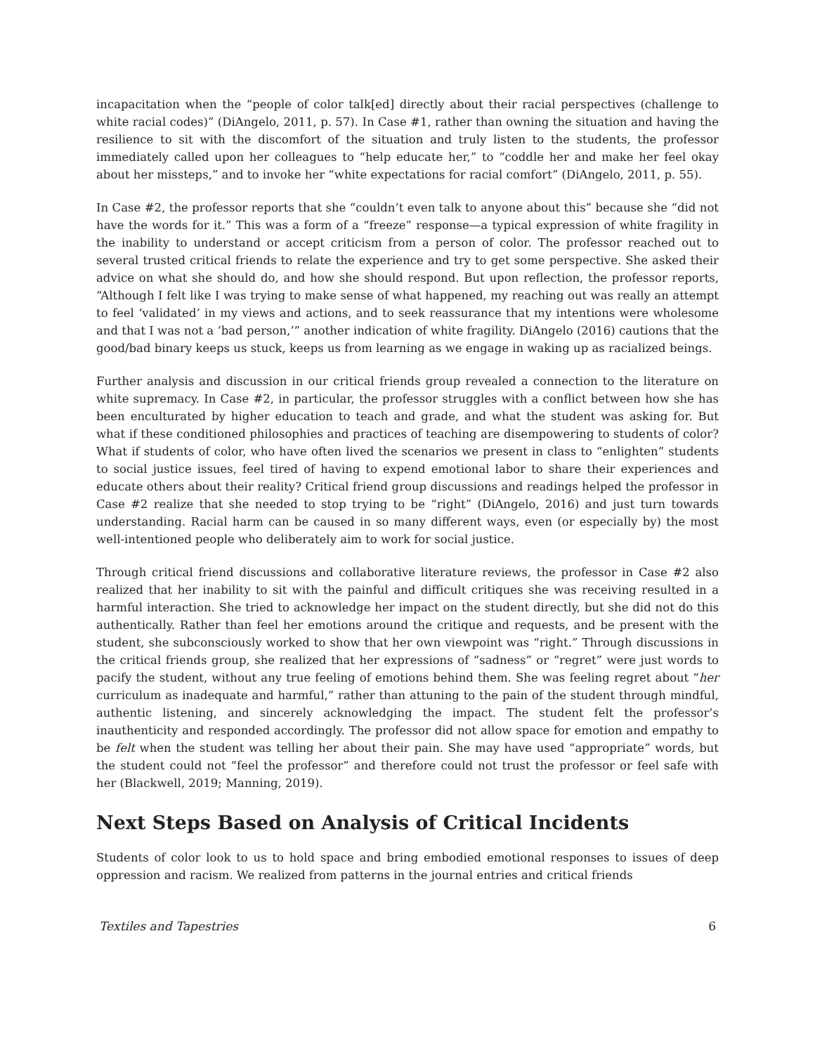incapacitation when the “people of color talk[ed] directly about their racial perspectives (challenge to white racial codes)” (DiAngelo, 2011, p. 57). In Case #1, rather than owning the situation and having the resilience to sit with the discomfort of the situation and truly listen to the students, the professor immediately called upon her colleagues to “help educate her,” to “coddle her and make her feel okay about her missteps,” and to invoke her “white expectations for racial comfort” (DiAngelo, 2011, p. 55).
In Case #2, the professor reports that she “couldn’t even talk to anyone about this” because she “did not have the words for it.” This was a form of a “freeze” response—a typical expression of white fragility in the inability to understand or accept criticism from a person of color. The professor reached out to several trusted critical friends to relate the experience and try to get some perspective. She asked their advice on what she should do, and how she should respond. But upon reflection, the professor reports, “Although I felt like I was trying to make sense of what happened, my reaching out was really an attempt to feel ‘validated’ in my views and actions, and to seek reassurance that my intentions were wholesome and that I was not a ‘bad person,’” another indication of white fragility. DiAngelo (2016) cautions that the good/bad binary keeps us stuck, keeps us from learning as we engage in waking up as racialized beings.
Further analysis and discussion in our critical friends group revealed a connection to the literature on white supremacy. In Case #2, in particular, the professor struggles with a conflict between how she has been enculturated by higher education to teach and grade, and what the student was asking for. But what if these conditioned philosophies and practices of teaching are disempowering to students of color? What if students of color, who have often lived the scenarios we present in class to “enlighten” students to social justice issues, feel tired of having to expend emotional labor to share their experiences and educate others about their reality? Critical friend group discussions and readings helped the professor in Case #2 realize that she needed to stop trying to be “right” (DiAngelo, 2016) and just turn towards understanding. Racial harm can be caused in so many different ways, even (or especially by) the most well-intentioned people who deliberately aim to work for social justice.
Through critical friend discussions and collaborative literature reviews, the professor in Case #2 also realized that her inability to sit with the painful and difficult critiques she was receiving resulted in a harmful interaction. She tried to acknowledge her impact on the student directly, but she did not do this authentically. Rather than feel her emotions around the critique and requests, and be present with the student, she subconsciously worked to show that her own viewpoint was “right.” Through discussions in the critical friends group, she realized that her expressions of “sadness” or “regret” were just words to pacify the student, without any true feeling of emotions behind them. She was feeling regret about “her curriculum as inadequate and harmful,” rather than attuning to the pain of the student through mindful, authentic listening, and sincerely acknowledging the impact. The student felt the professor’s inauthenticity and responded accordingly. The professor did not allow space for emotion and empathy to be felt when the student was telling her about their pain. She may have used “appropriate” words, but the student could not “feel the professor” and therefore could not trust the professor or feel safe with her (Blackwell, 2019; Manning, 2019).
Next Steps Based on Analysis of Critical Incidents
Students of color look to us to hold space and bring embodied emotional responses to issues of deep oppression and racism. We realized from patterns in the journal entries and critical friends
Textiles and Tapestries 6